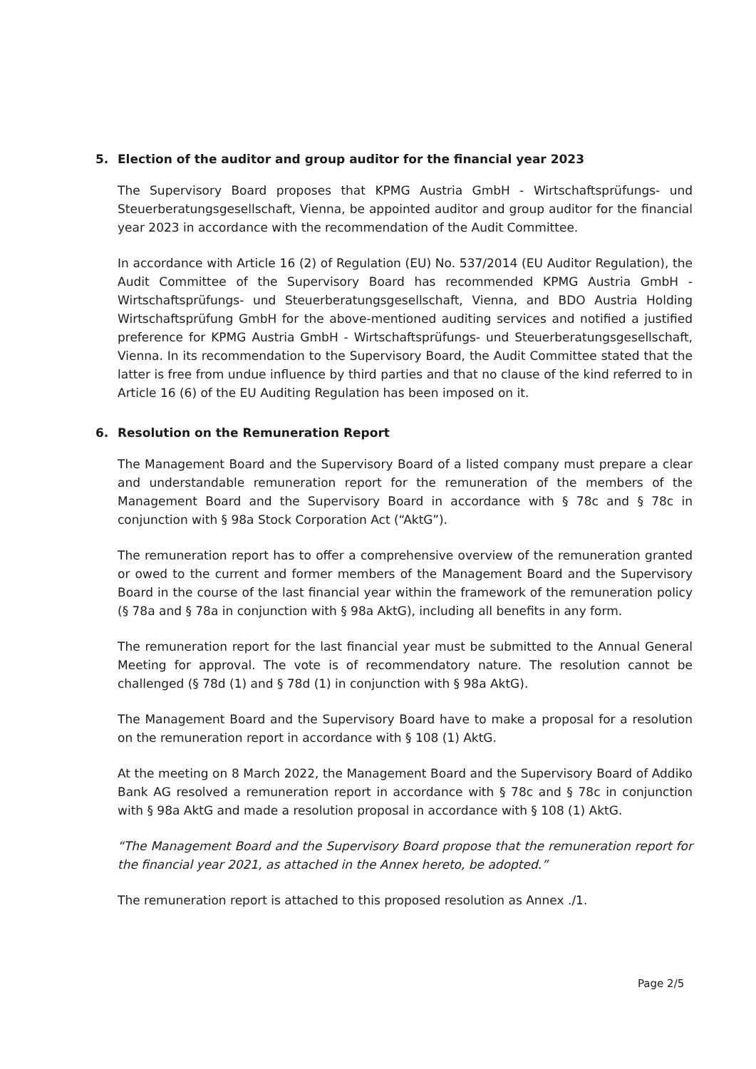5. Election of the auditor and group auditor for the financial year 2023
The Supervisory Board proposes that KPMG Austria GmbH - Wirtschaftsprüfungs- und Steuerberatungsgesellschaft, Vienna, be appointed auditor and group auditor for the financial year 2023 in accordance with the recommendation of the Audit Committee.
In accordance with Article 16 (2) of Regulation (EU) No. 537/2014 (EU Auditor Regulation), the Audit Committee of the Supervisory Board has recommended KPMG Austria GmbH - Wirtschaftsprüfungs- und Steuerberatungsgesellschaft, Vienna, and BDO Austria Holding Wirtschaftsprüfung GmbH for the above-mentioned auditing services and notified a justified preference for KPMG Austria GmbH - Wirtschaftsprüfungs- und Steuerberatungsgesellschaft, Vienna. In its recommendation to the Supervisory Board, the Audit Committee stated that the latter is free from undue influence by third parties and that no clause of the kind referred to in Article 16 (6) of the EU Auditing Regulation has been imposed on it.
6. Resolution on the Remuneration Report
The Management Board and the Supervisory Board of a listed company must prepare a clear and understandable remuneration report for the remuneration of the members of the Management Board and the Supervisory Board in accordance with § 78c and § 78c in conjunction with § 98a Stock Corporation Act (“AktG”).
The remuneration report has to offer a comprehensive overview of the remuneration granted or owed to the current and former members of the Management Board and the Supervisory Board in the course of the last financial year within the framework of the remuneration policy (§ 78a and § 78a in conjunction with § 98a AktG), including all benefits in any form.
The remuneration report for the last financial year must be submitted to the Annual General Meeting for approval. The vote is of recommendatory nature. The resolution cannot be challenged (§ 78d (1) and § 78d (1) in conjunction with § 98a AktG).
The Management Board and the Supervisory Board have to make a proposal for a resolution on the remuneration report in accordance with § 108 (1) AktG.
At the meeting on 8 March 2022, the Management Board and the Supervisory Board of Addiko Bank AG resolved a remuneration report in accordance with § 78c and § 78c in conjunction with § 98a AktG and made a resolution proposal in accordance with § 108 (1) AktG.
“The Management Board and the Supervisory Board propose that the remuneration report for the financial year 2021, as attached in the Annex hereto, be adopted.”
The remuneration report is attached to this proposed resolution as Annex ./1.
Page 2/5